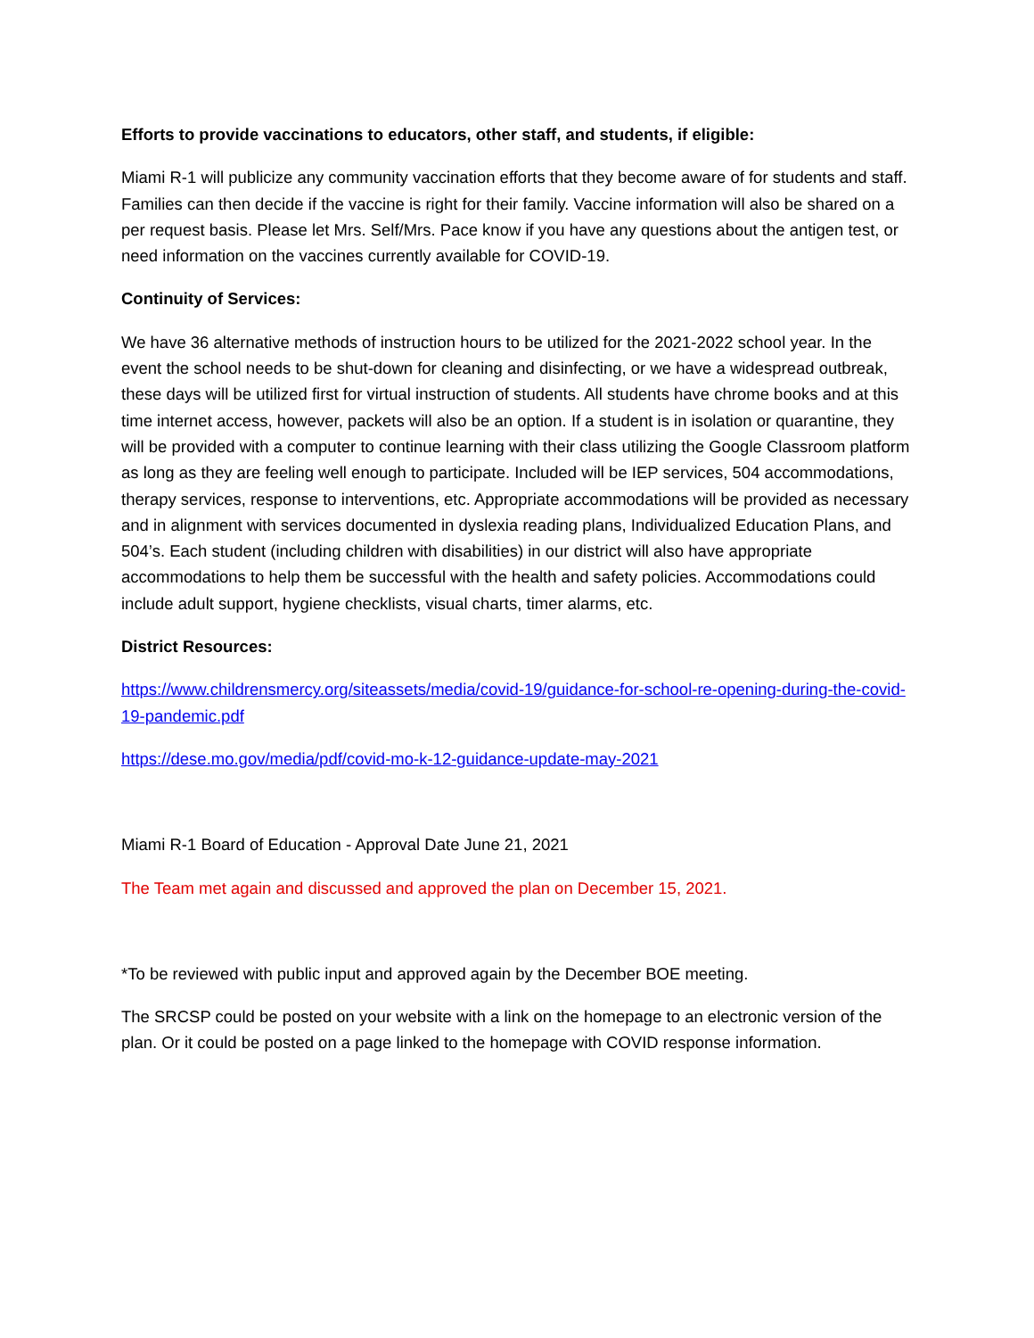Efforts to provide vaccinations to educators, other staff, and students, if eligible:
Miami R-1 will publicize any community vaccination efforts that they become aware of for students and staff. Families can then decide if the vaccine is right for their family. Vaccine information will also be shared on a per request basis. Please let Mrs. Self/Mrs. Pace know if you have any questions about the antigen test, or need information on the vaccines currently available for COVID-19.
Continuity of Services:
We have 36 alternative methods of instruction hours to be utilized for the 2021-2022 school year. In the event the school needs to be shut-down for cleaning and disinfecting, or we have a widespread outbreak, these days will be utilized first for virtual instruction of students. All students have chrome books and at this time internet access, however, packets will also be an option. If a student is in isolation or quarantine, they will be provided with a computer to continue learning with their class utilizing the Google Classroom platform as long as they are feeling well enough to participate. Included will be IEP services, 504 accommodations, therapy services, response to interventions, etc. Appropriate accommodations will be provided as necessary and in alignment with services documented in dyslexia reading plans, Individualized Education Plans, and 504’s. Each student (including children with disabilities) in our district will also have appropriate accommodations to help them be successful with the health and safety policies. Accommodations could include adult support, hygiene checklists, visual charts, timer alarms, etc.
District Resources:
https://www.childrensmercy.org/siteassets/media/covid-19/guidance-for-school-re-opening-during-the-covid-19-pandemic.pdf
https://dese.mo.gov/media/pdf/covid-mo-k-12-guidance-update-may-2021
Miami R-1 Board of Education - Approval Date June 21, 2021
The Team met again and discussed and approved the plan on December 15, 2021.
*To be reviewed with public input and approved again by the December BOE meeting.
The SRCSP could be posted on your website with a link on the homepage to an electronic version of the plan. Or it could be posted on a page linked to the homepage with COVID response information.